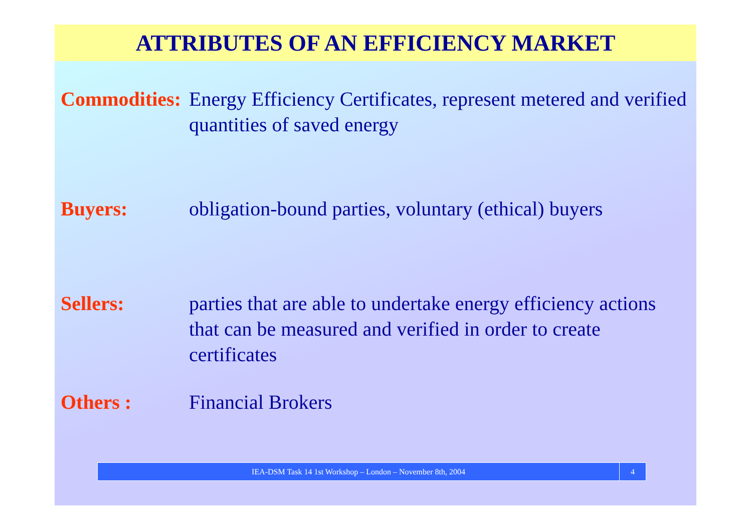ATTRIBUTES OF AN EFFICIENCY MARKET
Commodities:
Energy Efficiency Certificates, represent metered and verified quantities of saved energy
Buyers: obligation-bound parties, voluntary (ethical) buyers
Sellers: parties that are able to undertake energy efficiency actions that can be measured and verified in order to create certificates
Others : Financial Brokers
IEA-DSM Task 14 1st Workshop – London – November 8th, 2004 4